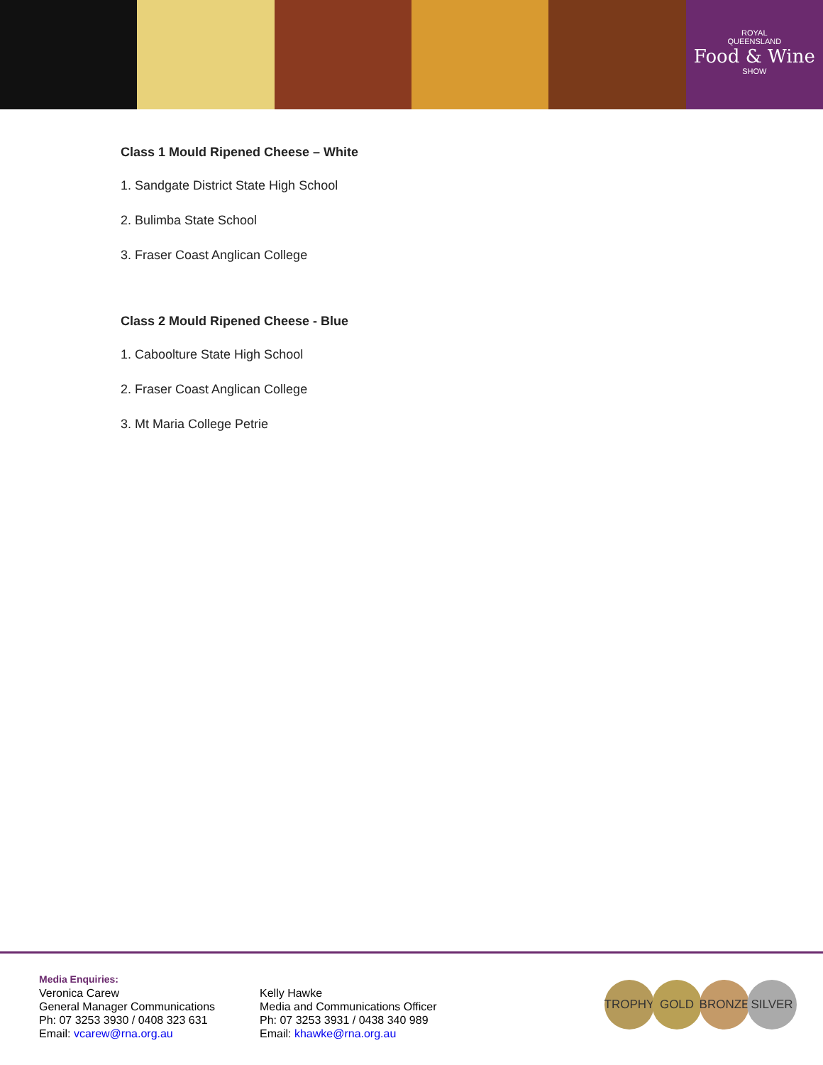ROYAL
QUEENSLAND
Food & Wine
SHOW
Class 1 Mould Ripened Cheese – White
1. Sandgate District State High School
2. Bulimba State School
3. Fraser Coast Anglican College
Class 2 Mould Ripened Cheese - Blue
1. Caboolture State High School
2. Fraser Coast Anglican College
3. Mt Maria College Petrie
Media Enquiries:
Veronica Carew
General Manager Communications
Ph: 07 3253 3930 / 0408 323 631
Email: vcarew@rna.org.au
Kelly Hawke
Media and Communications Officer
Ph: 07 3253 3931 / 0438 340 989
Email: khawke@rna.org.au
TROPHY GOLD BRONZE SILVER